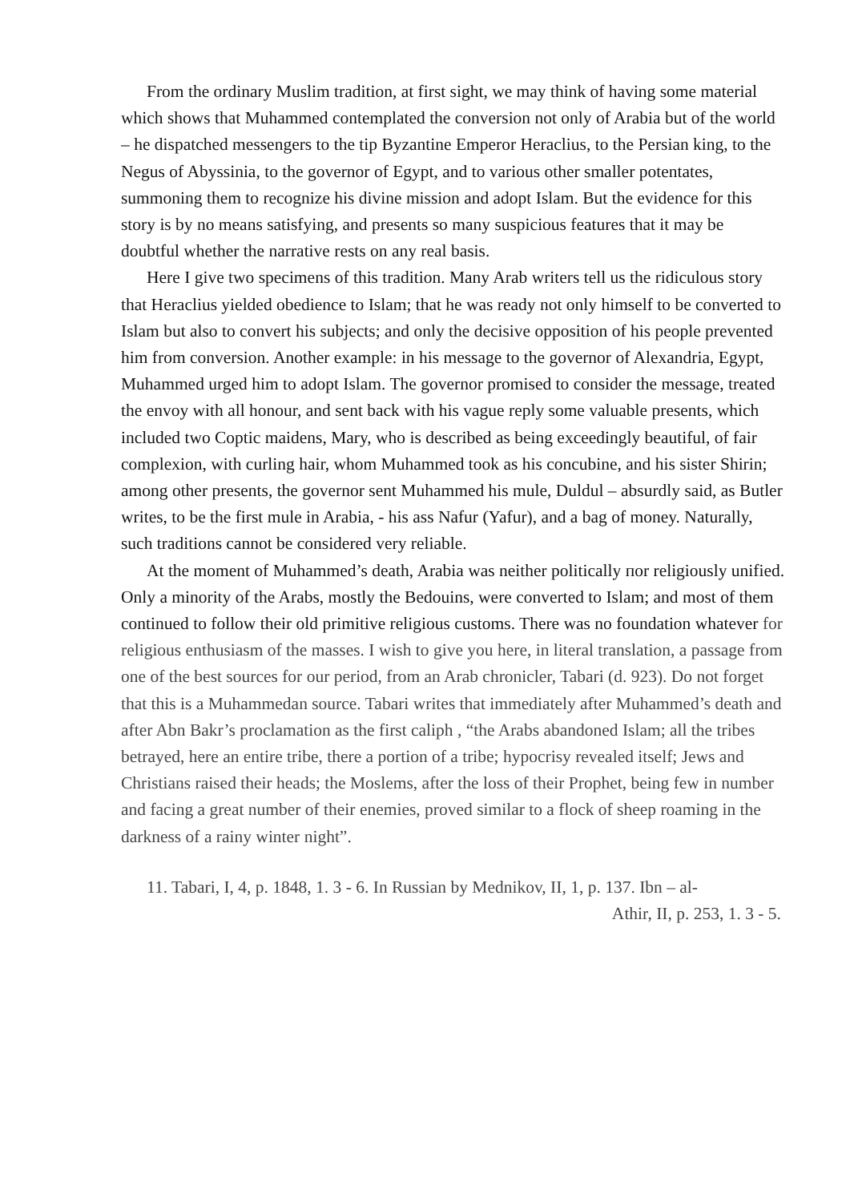From the ordinary Muslim tradition, at first sight, we may think of having some material which shows that Muhammed contemplated the conversion not only of Arabia but of the world – he dispatched messengers to the tip Byzantine Emperor Heraclius, to the Persian king, to the Negus of Abyssinia, to the governor of Egypt, and to various other smaller potentates, summoning them to recognize his divine mission and adopt Islam. But the evidence for this story is by no means satisfying, and presents so many suspicious features that it may be doubtful whether the narrative rests on any real basis.
Here I give two specimens of this tradition. Many Arab writers tell us the ridiculous story that Heraclius yielded obedience to Islam; that he was ready not only himself to be converted to Islam but also to convert his subjects; and only the decisive opposition of his people prevented him from conversion. Another example: in his message to the governor of Alexandria, Egypt, Muhammed urged him to adopt Islam. The governor promised to consider the message, treated the envoy with all honour, and sent back with his vague reply some valuable presents, which included two Coptic maidens, Mary, who is described as being exceedingly beautiful, of fair complexion, with curling hair, whom Muhammed took as his concubine, and his sister Shirin; among other presents, the governor sent Muhammed his mule, Duldul – absurdly said, as Butler writes, to be the first mule in Arabia, - his ass Nafur (Yafur), and a bag of money. Naturally, such traditions cannot be considered very reliable.
At the moment of Muhammed’s death, Arabia was neither politically пor religiously unified. Only a minority of the Arabs, mostly the Bedouins, were converted to Islam; and most of them continued to follow their old primitive religious customs. There was no foundation whatever for religious enthusiasm of the masses. I wish to give you here, in literal translation, a passage from one of the best sources for our period, from an Arab chronicler, Tabari (d. 923). Do not forget that this is a Muhammedan source. Tabari writes that immediately after Muhammed’s death and after Abn Bakr’s proclamation as the first caliph , “the Arabs abandoned Islam; all the tribes betrayed, here an entire tribe, there a portion of a tribe; hypocrisy revealed itself; Jews and Christians raised their heads; the Moslems, after the loss of their Prophet, being few in number and facing a great number of their enemies, proved similar to a flock of sheep roaming in the darkness of a rainy winter night”.
11. Tabari, I, 4, p. 1848, 1. 3 - 6. In Russian by Mednikov, II, 1, p. 137. Ibn – al-
Athir, II, p. 253, 1. 3 - 5.